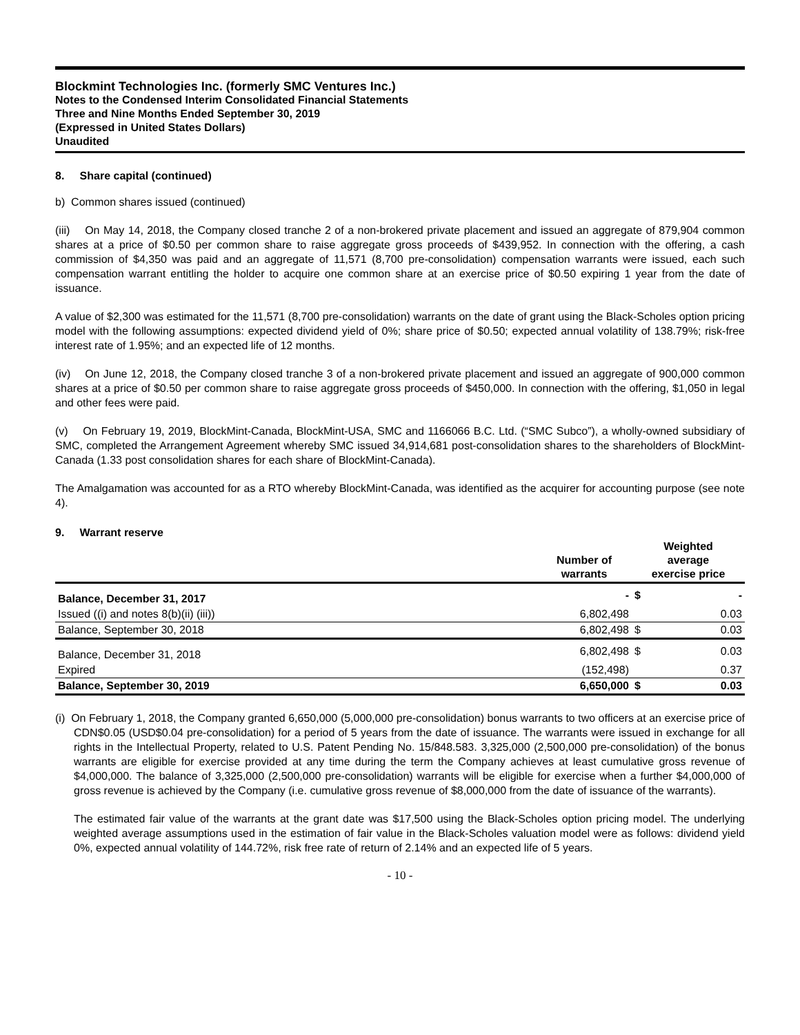Blockmint Technologies Inc. (formerly SMC Ventures Inc.)
Notes to the Condensed Interim Consolidated Financial Statements
Three and Nine Months Ended September 30, 2019
(Expressed in United States Dollars)
Unaudited
8. Share capital (continued)
b) Common shares issued (continued)
(iii) On May 14, 2018, the Company closed tranche 2 of a non-brokered private placement and issued an aggregate of 879,904 common shares at a price of $0.50 per common share to raise aggregate gross proceeds of $439,952. In connection with the offering, a cash commission of $4,350 was paid and an aggregate of 11,571 (8,700 pre-consolidation) compensation warrants were issued, each such compensation warrant entitling the holder to acquire one common share at an exercise price of $0.50 expiring 1 year from the date of issuance.
A value of $2,300 was estimated for the 11,571 (8,700 pre-consolidation) warrants on the date of grant using the Black-Scholes option pricing model with the following assumptions: expected dividend yield of 0%; share price of $0.50; expected annual volatility of 138.79%; risk-free interest rate of 1.95%; and an expected life of 12 months.
(iv) On June 12, 2018, the Company closed tranche 3 of a non-brokered private placement and issued an aggregate of 900,000 common shares at a price of $0.50 per common share to raise aggregate gross proceeds of $450,000. In connection with the offering, $1,050 in legal and other fees were paid.
(v) On February 19, 2019, BlockMint-Canada, BlockMint-USA, SMC and 1166066 B.C. Ltd. (“SMC Subco”), a wholly-owned subsidiary of SMC, completed the Arrangement Agreement whereby SMC issued 34,914,681 post-consolidation shares to the shareholders of BlockMint-Canada (1.33 post consolidation shares for each share of BlockMint-Canada).
The Amalgamation was accounted for as a RTO whereby BlockMint-Canada, was identified as the acquirer for accounting purpose (see note 4).
9. Warrant reserve
| | Number of warrants | Weighted average exercise price | |
| --- | --- | --- | --- |
| Balance, December 31, 2017 | - | $ | - |
| Issued ((i) and notes 8(b)(ii) (iii)) | 6,802,498 | | 0.03 |
| Balance, September 30, 2018 | 6,802,498 | $ | 0.03 |
| Balance, December 31, 2018 | 6,802,498 | $ | 0.03 |
| Expired | (152,498) | | 0.37 |
| Balance, September 30, 2019 | 6,650,000 | $ | 0.03 |
(i) On February 1, 2018, the Company granted 6,650,000 (5,000,000 pre-consolidation) bonus warrants to two officers at an exercise price of CDN$0.05 (USD$0.04 pre-consolidation) for a period of 5 years from the date of issuance. The warrants were issued in exchange for all rights in the Intellectual Property, related to U.S. Patent Pending No. 15/848.583. 3,325,000 (2,500,000 pre-consolidation) of the bonus warrants are eligible for exercise provided at any time during the term the Company achieves at least cumulative gross revenue of $4,000,000. The balance of 3,325,000 (2,500,000 pre-consolidation) warrants will be eligible for exercise when a further $4,000,000 of gross revenue is achieved by the Company (i.e. cumulative gross revenue of $8,000,000 from the date of issuance of the warrants).
The estimated fair value of the warrants at the grant date was $17,500 using the Black-Scholes option pricing model. The underlying weighted average assumptions used in the estimation of fair value in the Black-Scholes valuation model were as follows: dividend yield 0%, expected annual volatility of 144.72%, risk free rate of return of 2.14% and an expected life of 5 years.
- 10 -